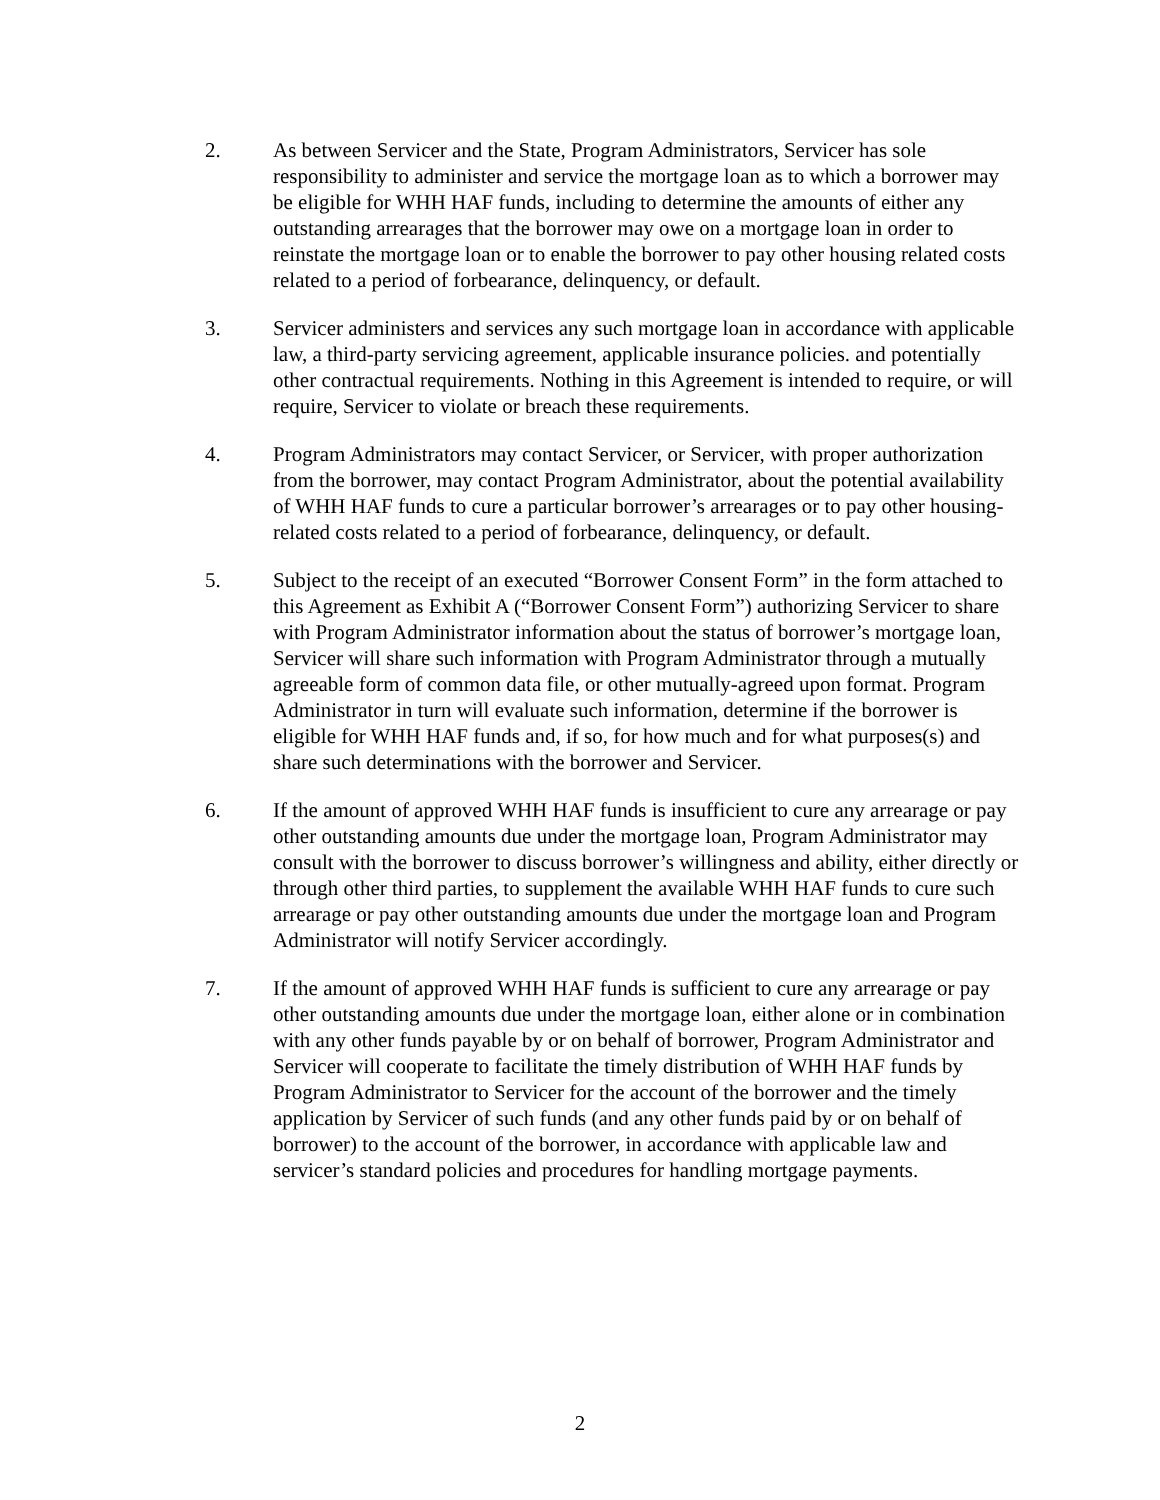2. As between Servicer and the State, Program Administrators, Servicer has sole responsibility to administer and service the mortgage loan as to which a borrower may be eligible for WHH HAF funds, including to determine the amounts of either any outstanding arrearages that the borrower may owe on a mortgage loan in order to reinstate the mortgage loan or to enable the borrower to pay other housing related costs related to a period of forbearance, delinquency, or default.
3. Servicer administers and services any such mortgage loan in accordance with applicable law, a third-party servicing agreement, applicable insurance policies. and potentially other contractual requirements. Nothing in this Agreement is intended to require, or will require, Servicer to violate or breach these requirements.
4. Program Administrators may contact Servicer, or Servicer, with proper authorization from the borrower, may contact Program Administrator, about the potential availability of WHH HAF funds to cure a particular borrower’s arrearages or to pay other housing-related costs related to a period of forbearance, delinquency, or default.
5. Subject to the receipt of an executed “Borrower Consent Form” in the form attached to this Agreement as Exhibit A (“Borrower Consent Form”) authorizing Servicer to share with Program Administrator information about the status of borrower’s mortgage loan, Servicer will share such information with Program Administrator through a mutually agreeable form of common data file, or other mutually-agreed upon format. Program Administrator in turn will evaluate such information, determine if the borrower is eligible for WHH HAF funds and, if so, for how much and for what purposes(s) and share such determinations with the borrower and Servicer.
6. If the amount of approved WHH HAF funds is insufficient to cure any arrearage or pay other outstanding amounts due under the mortgage loan, Program Administrator may consult with the borrower to discuss borrower’s willingness and ability, either directly or through other third parties, to supplement the available WHH HAF funds to cure such arrearage or pay other outstanding amounts due under the mortgage loan and Program Administrator will notify Servicer accordingly.
7. If the amount of approved WHH HAF funds is sufficient to cure any arrearage or pay other outstanding amounts due under the mortgage loan, either alone or in combination with any other funds payable by or on behalf of borrower, Program Administrator and Servicer will cooperate to facilitate the timely distribution of WHH HAF funds by Program Administrator to Servicer for the account of the borrower and the timely application by Servicer of such funds (and any other funds paid by or on behalf of borrower) to the account of the borrower, in accordance with applicable law and servicer’s standard policies and procedures for handling mortgage payments.
2